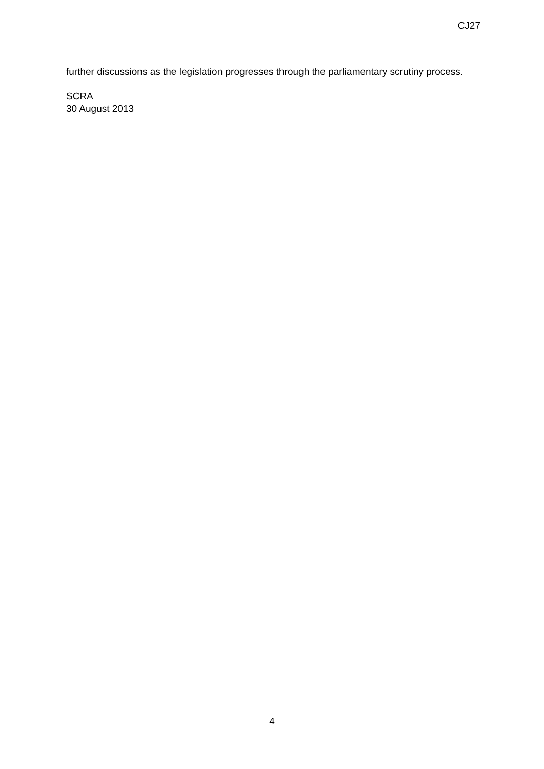CJ27
further discussions as the legislation progresses through the parliamentary scrutiny process.
SCRA
30 August 2013
4